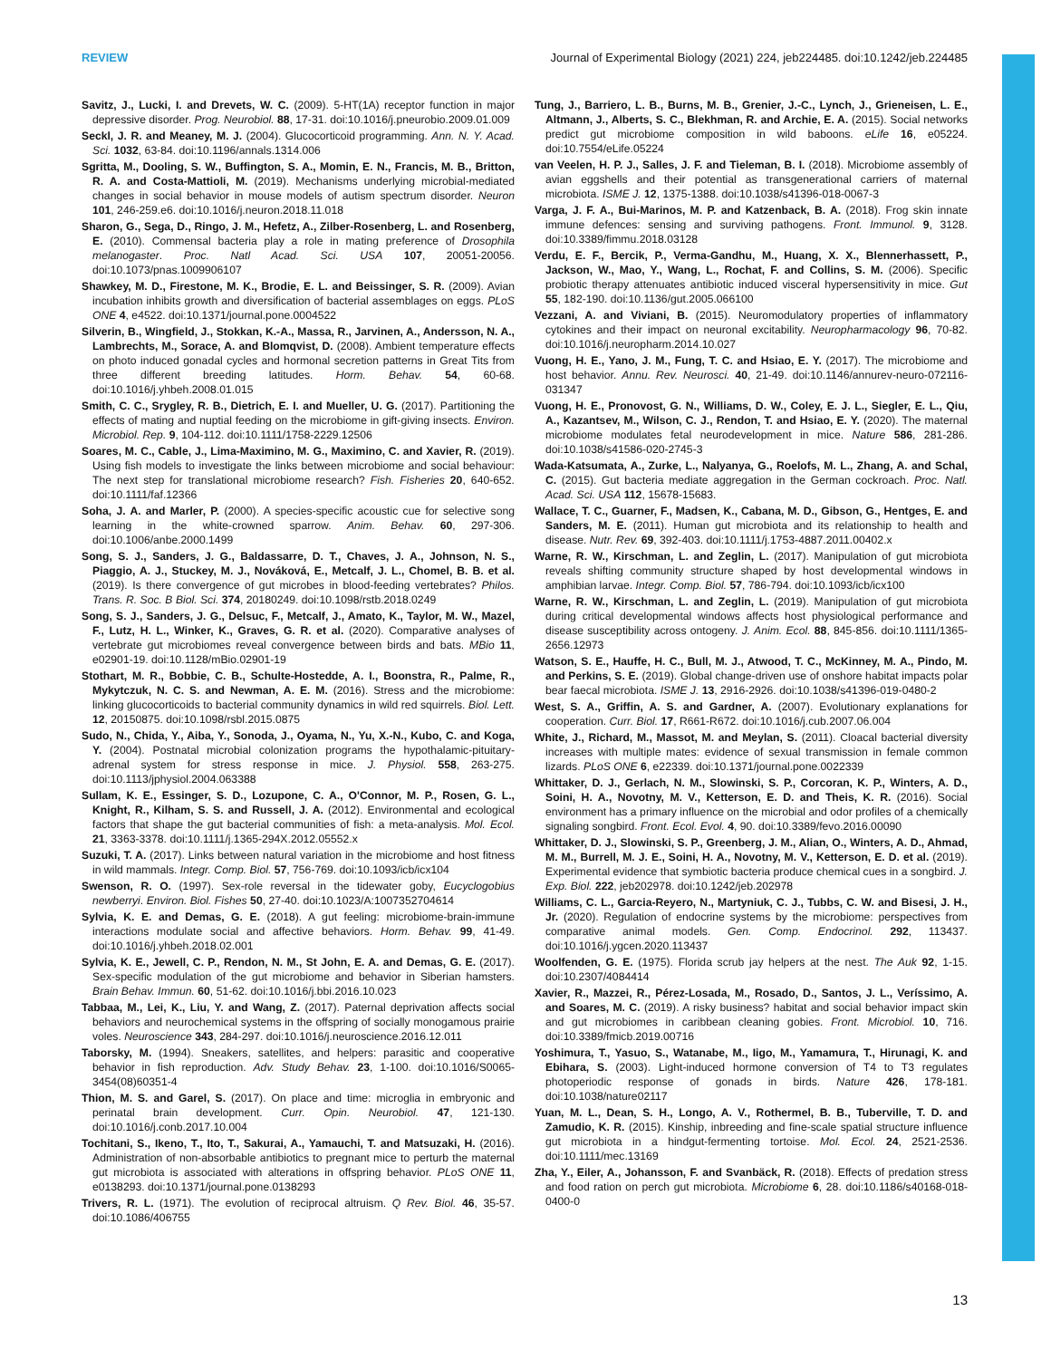REVIEW Journal of Experimental Biology (2021) 224, jeb224485. doi:10.1242/jeb.224485
Savitz, J., Lucki, I. and Drevets, W. C. (2009). 5-HT(1A) receptor function in major depressive disorder. Prog. Neurobiol. 88, 17-31. doi:10.1016/j.pneurobio.2009.01.009
Seckl, J. R. and Meaney, M. J. (2004). Glucocorticoid programming. Ann. N. Y. Acad. Sci. 1032, 63-84. doi:10.1196/annals.1314.006
Sgritta, M., Dooling, S. W., Buffington, S. A., Momin, E. N., Francis, M. B., Britton, R. A. and Costa-Mattioli, M. (2019). Mechanisms underlying microbial-mediated changes in social behavior in mouse models of autism spectrum disorder. Neuron 101, 246-259.e6. doi:10.1016/j.neuron.2018.11.018
Sharon, G., Sega, D., Ringo, J. M., Hefetz, A., Zilber-Rosenberg, L. and Rosenberg, E. (2010). Commensal bacteria play a role in mating preference of Drosophila melanogaster. Proc. Natl Acad. Sci. USA 107, 20051-20056. doi:10.1073/pnas.1009906107
Shawkey, M. D., Firestone, M. K., Brodie, E. L. and Beissinger, S. R. (2009). Avian incubation inhibits growth and diversification of bacterial assemblages on eggs. PLoS ONE 4, e4522. doi:10.1371/journal.pone.0004522
Silverin, B., Wingfield, J., Stokkan, K.-A., Massa, R., Jarvinen, A., Andersson, N. A., Lambrechts, M., Sorace, A. and Blomqvist, D. (2008). Ambient temperature effects on photo induced gonadal cycles and hormonal secretion patterns in Great Tits from three different breeding latitudes. Horm. Behav. 54, 60-68. doi:10.1016/j.yhbeh.2008.01.015
Smith, C. C., Srygley, R. B., Dietrich, E. I. and Mueller, U. G. (2017). Partitioning the effects of mating and nuptial feeding on the microbiome in gift-giving insects. Environ. Microbiol. Rep. 9, 104-112. doi:10.1111/1758-2229.12506
Soares, M. C., Cable, J., Lima-Maximino, M. G., Maximino, C. and Xavier, R. (2019). Using fish models to investigate the links between microbiome and social behaviour: The next step for translational microbiome research? Fish. Fisheries 20, 640-652. doi:10.1111/faf.12366
Soha, J. A. and Marler, P. (2000). A species-specific acoustic cue for selective song learning in the white-crowned sparrow. Anim. Behav. 60, 297-306. doi:10.1006/anbe.2000.1499
Song, S. J., Sanders, J. G., Baldassarre, D. T., Chaves, J. A., Johnson, N. S., Piaggio, A. J., Stuckey, M. J., Nováková, E., Metcalf, J. L., Chomel, B. B. et al. (2019). Is there convergence of gut microbes in blood-feeding vertebrates? Philos. Trans. R. Soc. B Biol. Sci. 374, 20180249. doi:10.1098/rstb.2018.0249
Song, S. J., Sanders, J. G., Delsuc, F., Metcalf, J., Amato, K., Taylor, M. W., Mazel, F., Lutz, H. L., Winker, K., Graves, G. R. et al. (2020). Comparative analyses of vertebrate gut microbiomes reveal convergence between birds and bats. MBio 11, e02901-19. doi:10.1128/mBio.02901-19
Stothart, M. R., Bobbie, C. B., Schulte-Hostedde, A. I., Boonstra, R., Palme, R., Mykytczuk, N. C. S. and Newman, A. E. M. (2016). Stress and the microbiome: linking glucocorticoids to bacterial community dynamics in wild red squirrels. Biol. Lett. 12, 20150875. doi:10.1098/rsbl.2015.0875
Sudo, N., Chida, Y., Aiba, Y., Sonoda, J., Oyama, N., Yu, X.-N., Kubo, C. and Koga, Y. (2004). Postnatal microbial colonization programs the hypothalamic-pituitary-adrenal system for stress response in mice. J. Physiol. 558, 263-275. doi:10.1113/jphysiol.2004.063388
Sullam, K. E., Essinger, S. D., Lozupone, C. A., O'Connor, M. P., Rosen, G. L., Knight, R., Kilham, S. S. and Russell, J. A. (2012). Environmental and ecological factors that shape the gut bacterial communities of fish: a meta-analysis. Mol. Ecol. 21, 3363-3378. doi:10.1111/j.1365-294X.2012.05552.x
Suzuki, T. A. (2017). Links between natural variation in the microbiome and host fitness in wild mammals. Integr. Comp. Biol. 57, 756-769. doi:10.1093/icb/icx104
Swenson, R. O. (1997). Sex-role reversal in the tidewater goby, Eucyclogobius newberryi. Environ. Biol. Fishes 50, 27-40. doi:10.1023/A:1007352704614
Sylvia, K. E. and Demas, G. E. (2018). A gut feeling: microbiome-brain-immune interactions modulate social and affective behaviors. Horm. Behav. 99, 41-49. doi:10.1016/j.yhbeh.2018.02.001
Sylvia, K. E., Jewell, C. P., Rendon, N. M., St John, E. A. and Demas, G. E. (2017). Sex-specific modulation of the gut microbiome and behavior in Siberian hamsters. Brain Behav. Immun. 60, 51-62. doi:10.1016/j.bbi.2016.10.023
Tabbaa, M., Lei, K., Liu, Y. and Wang, Z. (2017). Paternal deprivation affects social behaviors and neurochemical systems in the offspring of socially monogamous prairie voles. Neuroscience 343, 284-297. doi:10.1016/j.neuroscience.2016.12.011
Taborsky, M. (1994). Sneakers, satellites, and helpers: parasitic and cooperative behavior in fish reproduction. Adv. Study Behav. 23, 1-100. doi:10.1016/S0065-3454(08)60351-4
Thion, M. S. and Garel, S. (2017). On place and time: microglia in embryonic and perinatal brain development. Curr. Opin. Neurobiol. 47, 121-130. doi:10.1016/j.conb.2017.10.004
Tochitani, S., Ikeno, T., Ito, T., Sakurai, A., Yamauchi, T. and Matsuzaki, H. (2016). Administration of non-absorbable antibiotics to pregnant mice to perturb the maternal gut microbiota is associated with alterations in offspring behavior. PLoS ONE 11, e0138293. doi:10.1371/journal.pone.0138293
Trivers, R. L. (1971). The evolution of reciprocal altruism. Q Rev. Biol. 46, 35-57. doi:10.1086/406755
Tung, J., Barriero, L. B., Burns, M. B., Grenier, J.-C., Lynch, J., Grieneisen, L. E., Altmann, J., Alberts, S. C., Blekhman, R. and Archie, E. A. (2015). Social networks predict gut microbiome composition in wild baboons. eLife 16, e05224. doi:10.7554/eLife.05224
van Veelen, H. P. J., Salles, J. F. and Tieleman, B. I. (2018). Microbiome assembly of avian eggshells and their potential as transgenerational carriers of maternal microbiota. ISME J. 12, 1375-1388. doi:10.1038/s41396-018-0067-3
Varga, J. F. A., Bui-Marinos, M. P. and Katzenback, B. A. (2018). Frog skin innate immune defences: sensing and surviving pathogens. Front. Immunol. 9, 3128. doi:10.3389/fimmu.2018.03128
Verdu, E. F., Bercik, P., Verma-Gandhu, M., Huang, X. X., Blennerhassett, P., Jackson, W., Mao, Y., Wang, L., Rochat, F. and Collins, S. M. (2006). Specific probiotic therapy attenuates antibiotic induced visceral hypersensitivity in mice. Gut 55, 182-190. doi:10.1136/gut.2005.066100
Vezzani, A. and Viviani, B. (2015). Neuromodulatory properties of inflammatory cytokines and their impact on neuronal excitability. Neuropharmacology 96, 70-82. doi:10.1016/j.neuropharm.2014.10.027
Vuong, H. E., Yano, J. M., Fung, T. C. and Hsiao, E. Y. (2017). The microbiome and host behavior. Annu. Rev. Neurosci. 40, 21-49. doi:10.1146/annurev-neuro-072116-031347
Vuong, H. E., Pronovost, G. N., Williams, D. W., Coley, E. J. L., Siegler, E. L., Qiu, A., Kazantsev, M., Wilson, C. J., Rendon, T. and Hsiao, E. Y. (2020). The maternal microbiome modulates fetal neurodevelopment in mice. Nature 586, 281-286. doi:10.1038/s41586-020-2745-3
Wada-Katsumata, A., Zurke, L., Nalyanya, G., Roelofs, M. L., Zhang, A. and Schal, C. (2015). Gut bacteria mediate aggregation in the German cockroach. Proc. Natl. Acad. Sci. USA 112, 15678-15683.
Wallace, T. C., Guarner, F., Madsen, K., Cabana, M. D., Gibson, G., Hentges, E. and Sanders, M. E. (2011). Human gut microbiota and its relationship to health and disease. Nutr. Rev. 69, 392-403. doi:10.1111/j.1753-4887.2011.00402.x
Warne, R. W., Kirschman, L. and Zeglin, L. (2017). Manipulation of gut microbiota reveals shifting community structure shaped by host developmental windows in amphibian larvae. Integr. Comp. Biol. 57, 786-794. doi:10.1093/icb/icx100
Warne, R. W., Kirschman, L. and Zeglin, L. (2019). Manipulation of gut microbiota during critical developmental windows affects host physiological performance and disease susceptibility across ontogeny. J. Anim. Ecol. 88, 845-856. doi:10.1111/1365-2656.12973
Watson, S. E., Hauffe, H. C., Bull, M. J., Atwood, T. C., McKinney, M. A., Pindo, M. and Perkins, S. E. (2019). Global change-driven use of onshore habitat impacts polar bear faecal microbiota. ISME J. 13, 2916-2926. doi:10.1038/s41396-019-0480-2
West, S. A., Griffin, A. S. and Gardner, A. (2007). Evolutionary explanations for cooperation. Curr. Biol. 17, R661-R672. doi:10.1016/j.cub.2007.06.004
White, J., Richard, M., Massot, M. and Meylan, S. (2011). Cloacal bacterial diversity increases with multiple mates: evidence of sexual transmission in female common lizards. PLoS ONE 6, e22339. doi:10.1371/journal.pone.0022339
Whittaker, D. J., Gerlach, N. M., Slowinski, S. P., Corcoran, K. P., Winters, A. D., Soini, H. A., Novotny, M. V., Ketterson, E. D. and Theis, K. R. (2016). Social environment has a primary influence on the microbial and odor profiles of a chemically signaling songbird. Front. Ecol. Evol. 4, 90. doi:10.3389/fevo.2016.00090
Whittaker, D. J., Slowinski, S. P., Greenberg, J. M., Alian, O., Winters, A. D., Ahmad, M. M., Burrell, M. J. E., Soini, H. A., Novotny, M. V., Ketterson, E. D. et al. (2019). Experimental evidence that symbiotic bacteria produce chemical cues in a songbird. J. Exp. Biol. 222, jeb202978. doi:10.1242/jeb.202978
Williams, C. L., Garcia-Reyero, N., Martyniuk, C. J., Tubbs, C. W. and Bisesi, J. H., Jr. (2020). Regulation of endocrine systems by the microbiome: perspectives from comparative animal models. Gen. Comp. Endocrinol. 292, 113437. doi:10.1016/j.ygcen.2020.113437
Woolfenden, G. E. (1975). Florida scrub jay helpers at the nest. The Auk 92, 1-15. doi:10.2307/4084414
Xavier, R., Mazzei, R., Pérez-Losada, M., Rosado, D., Santos, J. L., Veríssimo, A. and Soares, M. C. (2019). A risky business? habitat and social behavior impact skin and gut microbiomes in caribbean cleaning gobies. Front. Microbiol. 10, 716. doi:10.3389/fmicb.2019.00716
Yoshimura, T., Yasuo, S., Watanabe, M., Iigo, M., Yamamura, T., Hirunagi, K. and Ebihara, S. (2003). Light-induced hormone conversion of T4 to T3 regulates photoperiodic response of gonads in birds. Nature 426, 178-181. doi:10.1038/nature02117
Yuan, M. L., Dean, S. H., Longo, A. V., Rothermel, B. B., Tuberville, T. D. and Zamudio, K. R. (2015). Kinship, inbreeding and fine-scale spatial structure influence gut microbiota in a hindgut-fermenting tortoise. Mol. Ecol. 24, 2521-2536. doi:10.1111/mec.13169
Zha, Y., Eiler, A., Johansson, F. and Svanbäck, R. (2018). Effects of predation stress and food ration on perch gut microbiota. Microbiome 6, 28. doi:10.1186/s40168-018-0400-0
13